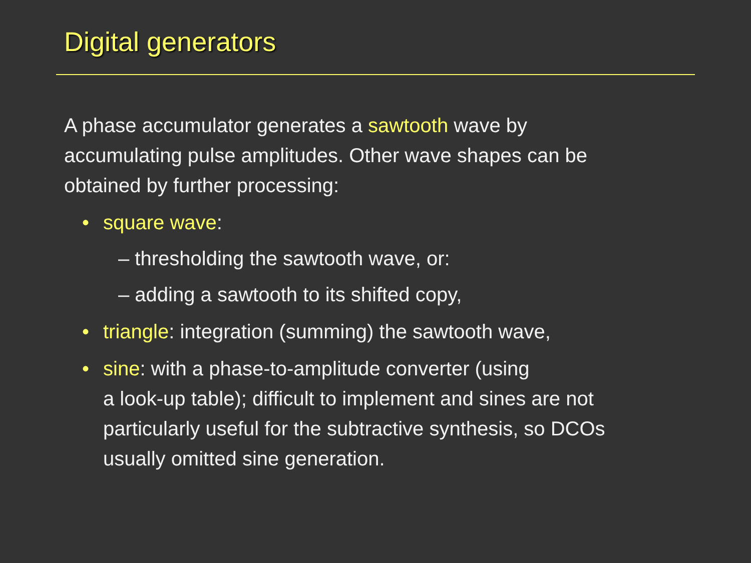Digital generators
A phase accumulator generates a sawtooth wave by accumulating pulse amplitudes. Other wave shapes can be obtained by further processing:
• square wave:
– thresholding the sawtooth wave, or:
– adding a sawtooth to its shifted copy,
• triangle: integration (summing) the sawtooth wave,
• sine: with a phase-to-amplitude converter (using
a look-up table); difficult to implement and sines are not particularly useful for the subtractive synthesis, so DCOs usually omitted sine generation.